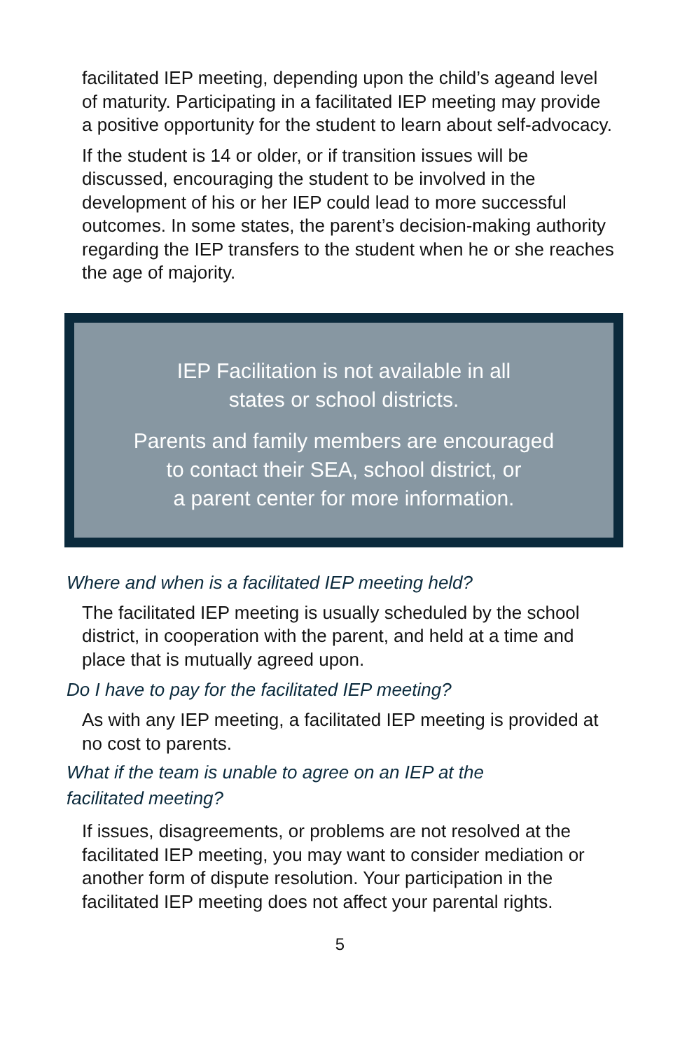facilitated IEP meeting, depending upon the child’s ageand level of maturity. Participating in a facilitated IEP meeting may provide a positive opportunity for the student to learn about self-advocacy.
If the student is 14 or older, or if transition issues will be discussed, encouraging the student to be involved in the development of his or her IEP could lead to more successful outcomes. In some states, the parent’s decision-making authority regarding the IEP transfers to the student when he or she reaches the age of majority.
IEP Facilitation is not available in all
states or school districts.
Parents and family members are encouraged
to contact their SEA, school district, or
a parent center for more information.
Where and when is a facilitated IEP meeting held?
The facilitated IEP meeting is usually scheduled by the school district, in cooperation with the parent, and held at a time and place that is mutually agreed upon.
Do I have to pay for the facilitated IEP meeting?
As with any IEP meeting, a facilitated IEP meeting is provided at no cost to parents.
What if the team is unable to agree on an IEP at the
facilitated meeting?
If issues, disagreements, or problems are not resolved at the facilitated IEP meeting, you may want to consider mediation or another form of dispute resolution. Your participation in the facilitated IEP meeting does not affect your parental rights.
5